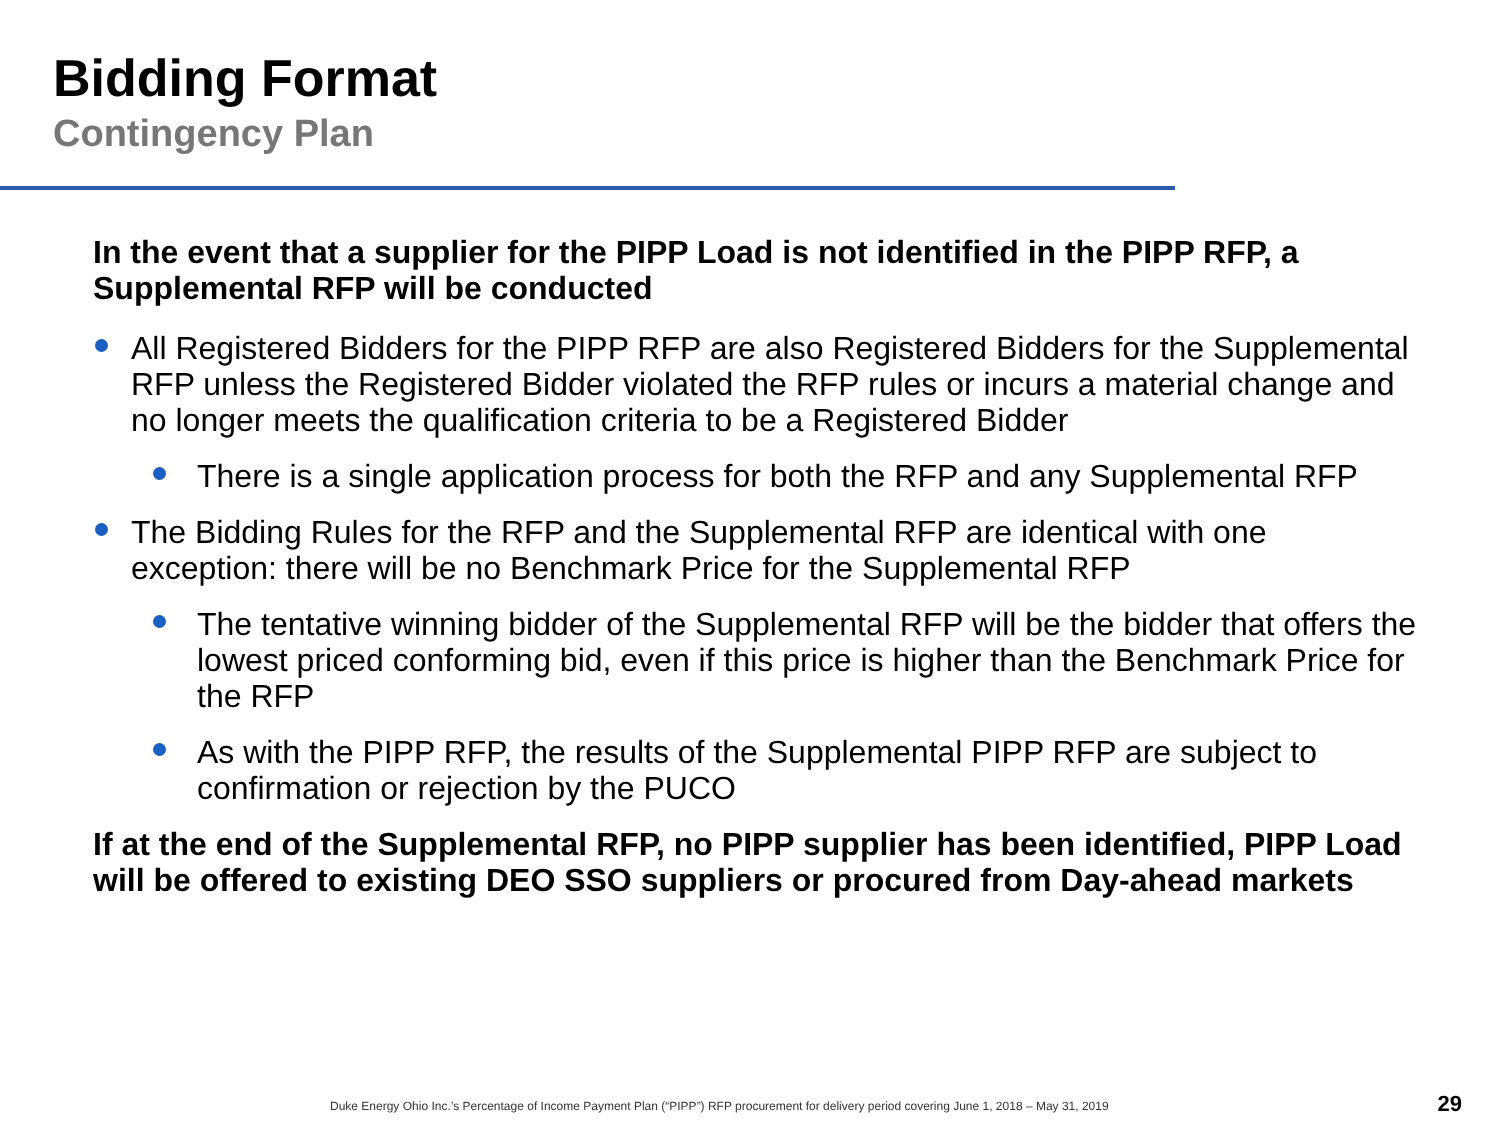Bidding Format
Contingency Plan
In the event that a supplier for the PIPP Load is not identified in the PIPP RFP, a Supplemental RFP will be conducted
All Registered Bidders for the PIPP RFP are also Registered Bidders for the Supplemental RFP unless the Registered Bidder violated the RFP rules or incurs a material change and no longer meets the qualification criteria to be a Registered Bidder
There is a single application process for both the RFP and any Supplemental RFP
The Bidding Rules for the RFP and the Supplemental RFP are identical with one exception: there will be no Benchmark Price for the Supplemental RFP
The tentative winning bidder of the Supplemental RFP will be the bidder that offers the lowest priced conforming bid, even if this price is higher than the Benchmark Price for the RFP
As with the PIPP RFP, the results of the Supplemental PIPP RFP are subject to confirmation or rejection by the PUCO
If at the end of the Supplemental RFP, no PIPP supplier has been identified, PIPP Load will be offered to existing DEO SSO suppliers or procured from Day-ahead markets
Duke Energy Ohio Inc.’s Percentage of Income Payment Plan (“PIPP”) RFP procurement for delivery period covering June 1, 2018 – May 31, 2019
29